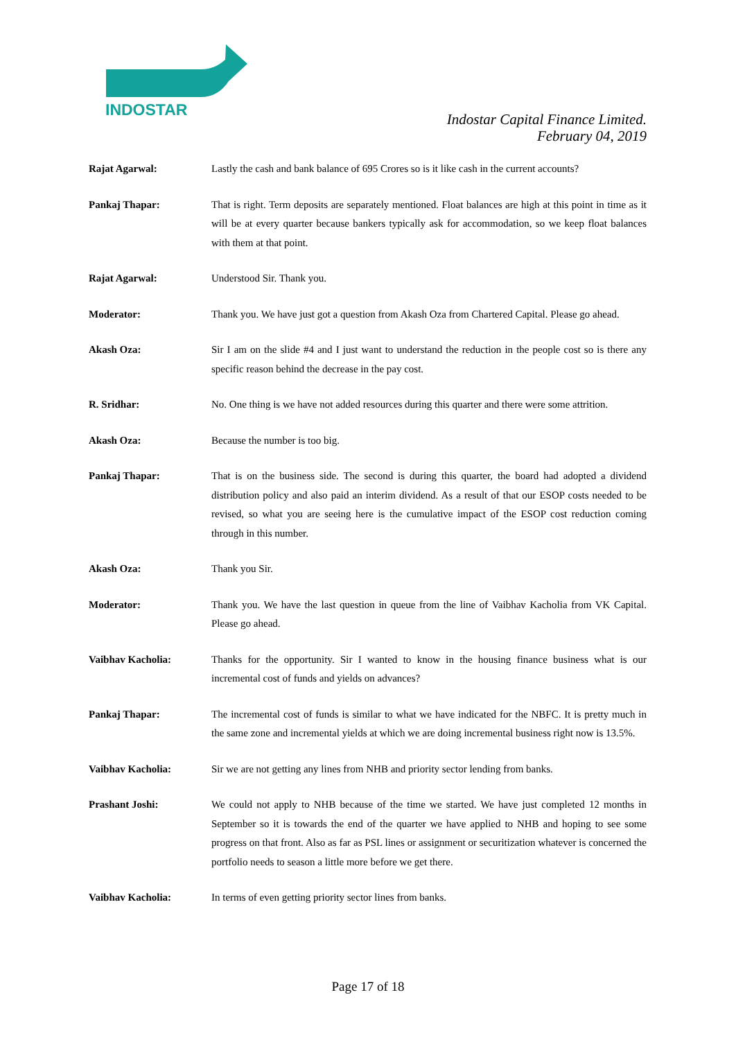INDOSTAR
Indostar Capital Finance Limited.
February 04, 2019
Rajat Agarwal: Lastly the cash and bank balance of 695 Crores so is it like cash in the current accounts?
Pankaj Thapar: That is right. Term deposits are separately mentioned. Float balances are high at this point in time as it will be at every quarter because bankers typically ask for accommodation, so we keep float balances with them at that point.
Rajat Agarwal: Understood Sir. Thank you.
Moderator: Thank you. We have just got a question from Akash Oza from Chartered Capital. Please go ahead.
Akash Oza: Sir I am on the slide #4 and I just want to understand the reduction in the people cost so is there any specific reason behind the decrease in the pay cost.
R. Sridhar: No. One thing is we have not added resources during this quarter and there were some attrition.
Akash Oza: Because the number is too big.
Pankaj Thapar: That is on the business side. The second is during this quarter, the board had adopted a dividend distribution policy and also paid an interim dividend. As a result of that our ESOP costs needed to be revised, so what you are seeing here is the cumulative impact of the ESOP cost reduction coming through in this number.
Akash Oza: Thank you Sir.
Moderator: Thank you. We have the last question in queue from the line of Vaibhav Kacholia from VK Capital. Please go ahead.
Vaibhav Kacholia: Thanks for the opportunity. Sir I wanted to know in the housing finance business what is our incremental cost of funds and yields on advances?
Pankaj Thapar: The incremental cost of funds is similar to what we have indicated for the NBFC. It is pretty much in the same zone and incremental yields at which we are doing incremental business right now is 13.5%.
Vaibhav Kacholia: Sir we are not getting any lines from NHB and priority sector lending from banks.
Prashant Joshi: We could not apply to NHB because of the time we started. We have just completed 12 months in September so it is towards the end of the quarter we have applied to NHB and hoping to see some progress on that front. Also as far as PSL lines or assignment or securitization whatever is concerned the portfolio needs to season a little more before we get there.
Vaibhav Kacholia: In terms of even getting priority sector lines from banks.
Page 17 of 18